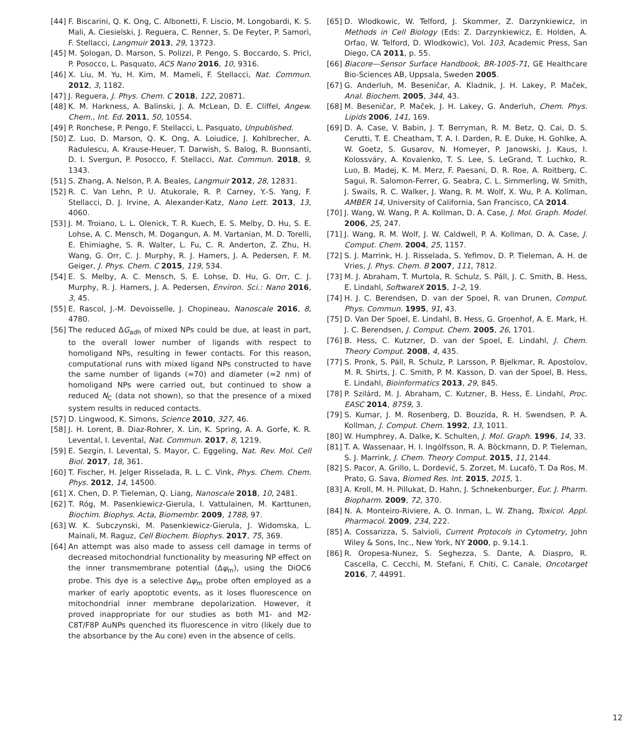[44] F. Biscarini, Q. K. Ong, C. Albonetti, F. Liscio, M. Longobardi, K. S. Mali, A. Ciesielski, J. Reguera, C. Renner, S. De Feyter, P. Samorì, F. Stellacci, Langmuir 2013, 29, 13723.
[45] M. Şologan, D. Marson, S. Polizzi, P. Pengo, S. Boccardo, S. Pricl, P. Posocco, L. Pasquato, ACS Nano 2016, 10, 9316.
[46] X. Liu, M. Yu, H. Kim, M. Mameli, F. Stellacci, Nat. Commun. 2012, 3, 1182.
[47] J. Reguera, J. Phys. Chem. C 2018, 122, 20871.
[48] K. M. Harkness, A. Balinski, J. A. McLean, D. E. Cliffel, Angew. Chem., Int. Ed. 2011, 50, 10554.
[49] P. Ronchese, P. Pengo, F. Stellacci, L. Pasquato, Unpublished.
[50] Z. Luo, D. Marson, Q. K. Ong, A. Loiudice, J. Kohlbrecher, A. Radulescu, A. Krause-Heuer, T. Darwish, S. Balog, R. Buonsanti, D. I. Svergun, P. Posocco, F. Stellacci, Nat. Commun. 2018, 9, 1343.
[51] S. Zhang, A. Nelson, P. A. Beales, Langmuir 2012, 28, 12831.
[52] R. C. Van Lehn, P. U. Atukorale, R. P. Carney, Y.-S. Yang, F. Stellacci, D. J. Irvine, A. Alexander-Katz, Nano Lett. 2013, 13, 4060.
[53] J. M. Troiano, L. L. Olenick, T. R. Kuech, E. S. Melby, D. Hu, S. E. Lohse, A. C. Mensch, M. Dogangun, A. M. Vartanian, M. D. Torelli, E. Ehimiaghe, S. R. Walter, L. Fu, C. R. Anderton, Z. Zhu, H. Wang, G. Orr, C. J. Murphy, R. J. Hamers, J. A. Pedersen, F. M. Geiger, J. Phys. Chem. C 2015, 119, 534.
[54] E. S. Melby, A. C. Mensch, S. E. Lohse, D. Hu, G. Orr, C. J. Murphy, R. J. Hamers, J. A. Pedersen, Environ. Sci.: Nano 2016, 3, 45.
[55] E. Rascol, J.-M. Devoisselle, J. Chopineau, Nanoscale 2016, 8, 4780.
[56] The reduced ΔG<sub>adh</sub> of mixed NPs could be due, at least in part, to the overall lower number of ligands with respect to homoligand NPs, resulting in fewer contacts. For this reason, computational runs with mixed ligand NPs constructed to have the same number of ligands (≈70) and diameter (≈2 nm) of homoligand NPs were carried out, but continued to show a reduced N<sub>C</sub> (data not shown), so that the presence of a mixed system results in reduced contacts.
[57] D. Lingwood, K. Simons, Science 2010, 327, 46.
[58] J. H. Lorent, B. Diaz-Rohrer, X. Lin, K. Spring, A. A. Gorfe, K. R. Levental, I. Levental, Nat. Commun. 2017, 8, 1219.
[59] E. Sezgin, I. Levental, S. Mayor, C. Eggeling, Nat. Rev. Mol. Cell Biol. 2017, 18, 361.
[60] T. Fischer, H. Jelger Risselada, R. L. C. Vink, Phys. Chem. Chem. Phys. 2012, 14, 14500.
[61] X. Chen, D. P. Tieleman, Q. Liang, Nanoscale 2018, 10, 2481.
[62] T. Róg, M. Pasenkiewicz-Gierula, I. Vattulainen, M. Karttunen, Biochim. Biophys. Acta, Biomembr. 2009, 1788, 97.
[63] W. K. Subczynski, M. Pasenkiewicz-Gierula, J. Widomska, L. Mainali, M. Raguz, Cell Biochem. Biophys. 2017, 75, 369.
[64] An attempt was also made to assess cell damage in terms of decreased mitochondrial functionality by measuring NP effect on the inner transmembrane potential (Δψ<sub>m</sub>), using the DiOC6 probe. This dye is a selective Δψ<sub>m</sub> probe often employed as a marker of early apoptotic events, as it loses fluorescence on mitochondrial inner membrane depolarization. However, it proved inappropriate for our studies as both M1- and M2-C8T/F8P AuNPs quenched its fluorescence in vitro (likely due to the absorbance by the Au core) even in the absence of cells.
[65] D. Wlodkowic, W. Telford, J. Skommer, Z. Darzynkiewicz, in Methods in Cell Biology (Eds: Z. Darzynkiewicz, E. Holden, A. Orfao, W. Telford, D. Wlodkowic), Vol. 103, Academic Press, San Diego, CA 2011, p. 55.
[66] Biacore—Sensor Surface Handbook, BR-1005-71, GE Healthcare Bio-Sciences AB, Uppsala, Sweden 2005.
[67] G. Anderluh, M. Beseničar, A. Kladnik, J. H. Lakey, P. Maček, Anal. Biochem. 2005, 344, 43.
[68] M. Beseničar, P. Maček, J. H. Lakey, G. Anderluh, Chem. Phys. Lipids 2006, 141, 169.
[69] D. A. Case, V. Babin, J. T. Berryman, R. M. Betz, Q. Cai, D. S. Cerutti, T. E. Cheatham, T. A. I. Darden, R. E. Duke, H. Gohlke, A. W. Goetz, S. Gusarov, N. Homeyer, P. Janowski, J. Kaus, I. Kolossváry, A. Kovalenko, T. S. Lee, S. LeGrand, T. Luchko, R. Luo, B. Madej, K. M. Merz, F. Paesani, D. R. Roe, A. Roitberg, C. Sagui, R. Salomon-Ferrer, G. Seabra, C. L. Simmerling, W. Smith, J. Swails, R. C. Walker, J. Wang, R. M. Wolf, X. Wu, P. A. Kollman, AMBER 14, University of California, San Francisco, CA 2014.
[70] J. Wang, W. Wang, P. A. Kollman, D. A. Case, J. Mol. Graph. Model. 2006, 25, 247.
[71] J. Wang, R. M. Wolf, J. W. Caldwell, P. A. Kollman, D. A. Case, J. Comput. Chem. 2004, 25, 1157.
[72] S. J. Marrink, H. J. Risselada, S. Yefimov, D. P. Tieleman, A. H. de Vries, J. Phys. Chem. B 2007, 111, 7812.
[73] M. J. Abraham, T. Murtola, R. Schulz, S. Páll, J. C. Smith, B. Hess, E. Lindahl, SoftwareX 2015, 1–2, 19.
[74] H. J. C. Berendsen, D. van der Spoel, R. van Drunen, Comput. Phys. Commun. 1995, 91, 43.
[75] D. Van Der Spoel, E. Lindahl, B. Hess, G. Groenhof, A. E. Mark, H. J. C. Berendsen, J. Comput. Chem. 2005, 26, 1701.
[76] B. Hess, C. Kutzner, D. van der Spoel, E. Lindahl, J. Chem. Theory Comput. 2008, 4, 435.
[77] S. Pronk, S. Páll, R. Schulz, P. Larsson, P. Bjelkmar, R. Apostolov, M. R. Shirts, J. C. Smith, P. M. Kasson, D. van der Spoel, B. Hess, E. Lindahl, Bioinformatics 2013, 29, 845.
[78] P. Szilárd, M. J. Abraham, C. Kutzner, B. Hess, E. Lindahl, Proc. EASC 2014, 8759, 3.
[79] S. Kumar, J. M. Rosenberg, D. Bouzida, R. H. Swendsen, P. A. Kollman, J. Comput. Chem. 1992, 13, 1011.
[80] W. Humphrey, A. Dalke, K. Schulten, J. Mol. Graph. 1996, 14, 33.
[81] T. A. Wassenaar, H. I. Ingólfsson, R. A. Böckmann, D. P. Tieleman, S. J. Marrink, J. Chem. Theory Comput. 2015, 11, 2144.
[82] S. Pacor, A. Grillo, L. Dordević, S. Zorzet, M. Lucafò, T. Da Ros, M. Prato, G. Sava, Biomed Res. Int. 2015, 2015, 1.
[83] A. Kroll, M. H. Pillukat, D. Hahn, J. Schnekenburger, Eur. J. Pharm. Biopharm. 2009, 72, 370.
[84] N. A. Monteiro-Riviere, A. O. Inman, L. W. Zhang, Toxicol. Appl. Pharmacol. 2009, 234, 222.
[85] A. Cossarizza, S. Salvioli, Current Protocols in Cytometry, John Wiley & Sons, Inc., New York, NY 2000, p. 9.14.1.
[86] R. Oropesa-Nunez, S. Seghezza, S. Dante, A. Diaspro, R. Cascella, C. Cecchi, M. Stefani, F. Chiti, C. Canale, Oncotarget 2016, 7, 44991.
12